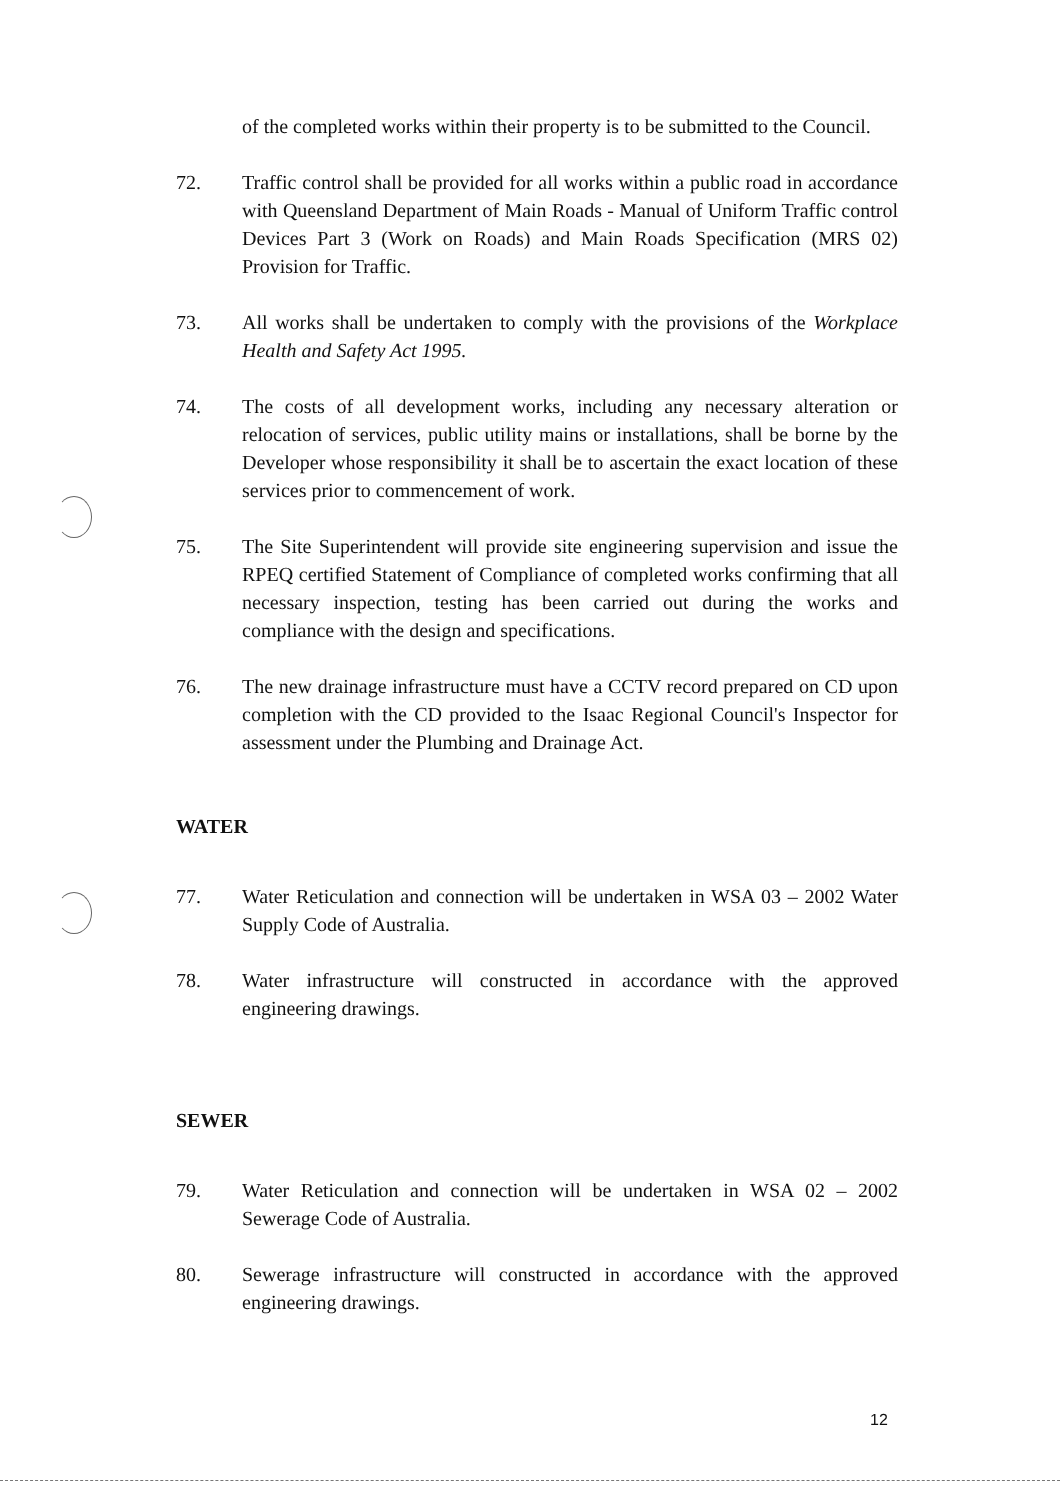of the completed works within their property is to be submitted to the Council.
72. Traffic control shall be provided for all works within a public road in accordance with Queensland Department of Main Roads - Manual of Uniform Traffic control Devices Part 3 (Work on Roads) and Main Roads Specification (MRS 02) Provision for Traffic.
73. All works shall be undertaken to comply with the provisions of the Workplace Health and Safety Act 1995.
74. The costs of all development works, including any necessary alteration or relocation of services, public utility mains or installations, shall be borne by the Developer whose responsibility it shall be to ascertain the exact location of these services prior to commencement of work.
75. The Site Superintendent will provide site engineering supervision and issue the RPEQ certified Statement of Compliance of completed works confirming that all necessary inspection, testing has been carried out during the works and compliance with the design and specifications.
76. The new drainage infrastructure must have a CCTV record prepared on CD upon completion with the CD provided to the Isaac Regional Council's Inspector for assessment under the Plumbing and Drainage Act.
WATER
77. Water Reticulation and connection will be undertaken in WSA 03 – 2002 Water Supply Code of Australia.
78. Water infrastructure will constructed in accordance with the approved engineering drawings.
SEWER
79. Water Reticulation and connection will be undertaken in WSA 02 – 2002 Sewerage Code of Australia.
80. Sewerage infrastructure will constructed in accordance with the approved engineering drawings.
12